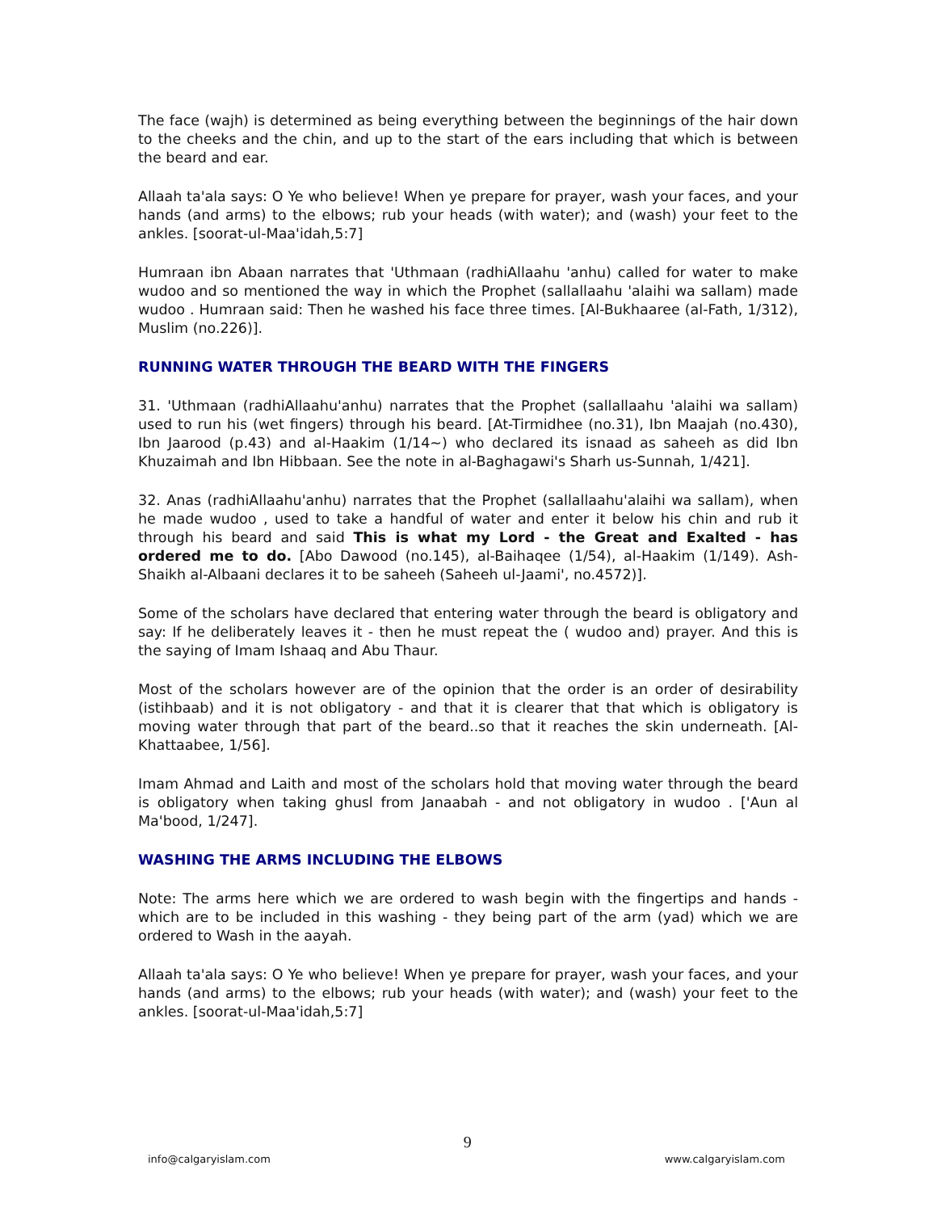The face (wajh) is determined as being everything between the beginnings of the hair down to the cheeks and the chin, and up to the start of the ears including that which is between the beard and ear.
Allaah ta'ala says: O Ye who believe! When ye prepare for prayer, wash your faces, and your hands (and arms) to the elbows; rub your heads (with water); and (wash) your feet to the ankles. [soorat-ul-Maa'idah,5:7]
Humraan ibn Abaan narrates that 'Uthmaan (radhiAllaahu 'anhu) called for water to make wudoo and so mentioned the way in which the Prophet (sallallaahu 'alaihi wa sallam) made wudoo . Humraan said: Then he washed his face three times. [Al-Bukhaaree (al-Fath, 1/312), Muslim (no.226)].
RUNNING WATER THROUGH THE BEARD WITH THE FINGERS
31. 'Uthmaan (radhiAllaahu'anhu) narrates that the Prophet (sallallaahu 'alaihi wa sallam) used to run his (wet fingers) through his beard. [At-Tirmidhee (no.31), Ibn Maajah (no.430), Ibn Jaarood (p.43) and al-Haakim (1/14~) who declared its isnaad as saheeh as did Ibn Khuzaimah and Ibn Hibbaan. See the note in al-Baghagawi's Sharh us-Sunnah, 1/421].
32. Anas (radhiAllaahu'anhu) narrates that the Prophet (sallallaahu'alaihi wa sallam), when he made wudoo , used to take a handful of water and enter it below his chin and rub it through his beard and said This is what my Lord - the Great and Exalted - has ordered me to do. [Abo Dawood (no.145), al-Baihaqee (1/54), al-Haakim (1/149). Ash-Shaikh al-Albaani declares it to be saheeh (Saheeh ul-Jaami', no.4572)].
Some of the scholars have declared that entering water through the beard is obligatory and say: If he deliberately leaves it - then he must repeat the ( wudoo and) prayer. And this is the saying of Imam Ishaaq and Abu Thaur.
Most of the scholars however are of the opinion that the order is an order of desirability (istihbaab) and it is not obligatory - and that it is clearer that that which is obligatory is moving water through that part of the beard..so that it reaches the skin underneath. [Al-Khattaabee, 1/56].
Imam Ahmad and Laith and most of the scholars hold that moving water through the beard is obligatory when taking ghusl from Janaabah - and not obligatory in wudoo . ['Aun al Ma'bood, 1/247].
WASHING THE ARMS INCLUDING THE ELBOWS
Note: The arms here which we are ordered to wash begin with the fingertips and hands - which are to be included in this washing - they being part of the arm (yad) which we are ordered to Wash in the aayah.
Allaah ta'ala says: O Ye who believe! When ye prepare for prayer, wash your faces, and your hands (and arms) to the elbows; rub your heads (with water); and (wash) your feet to the ankles. [soorat-ul-Maa'idah,5:7]
info@calgaryislam.com
9
www.calgaryislam.com